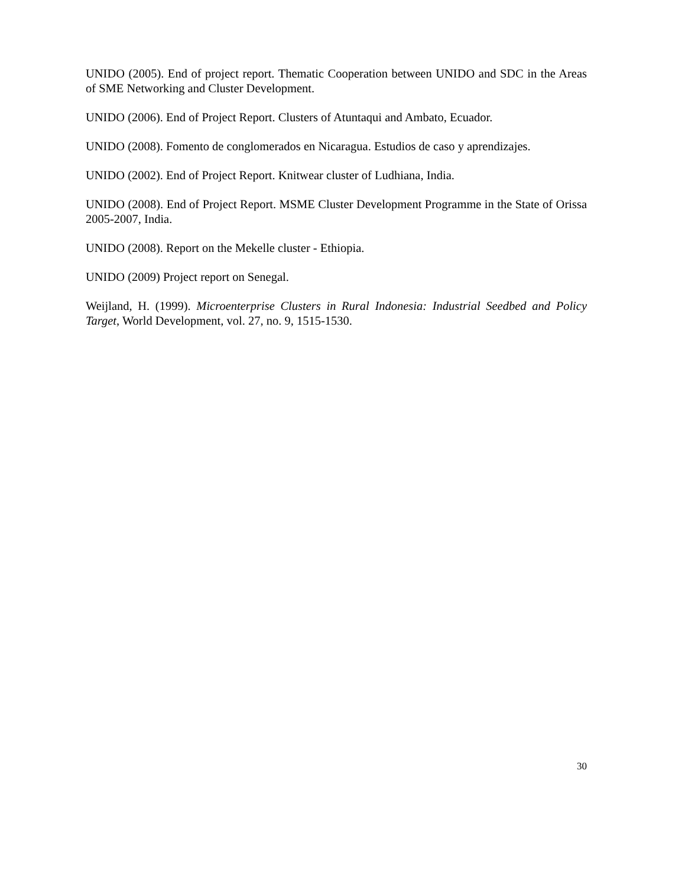UNIDO (2005). End of project report. Thematic Cooperation between UNIDO and SDC in the Areas of SME Networking and Cluster Development.
UNIDO (2006). End of Project Report. Clusters of Atuntaqui and Ambato, Ecuador.
UNIDO (2008). Fomento de conglomerados en Nicaragua. Estudios de caso y aprendizajes.
UNIDO (2002). End of Project Report. Knitwear cluster of Ludhiana, India.
UNIDO (2008). End of Project Report. MSME Cluster Development Programme in the State of Orissa 2005-2007, India.
UNIDO (2008). Report on the Mekelle cluster - Ethiopia.
UNIDO (2009) Project report on Senegal.
Weijland, H. (1999). Microenterprise Clusters in Rural Indonesia: Industrial Seedbed and Policy Target, World Development, vol. 27, no. 9, 1515-1530.
30